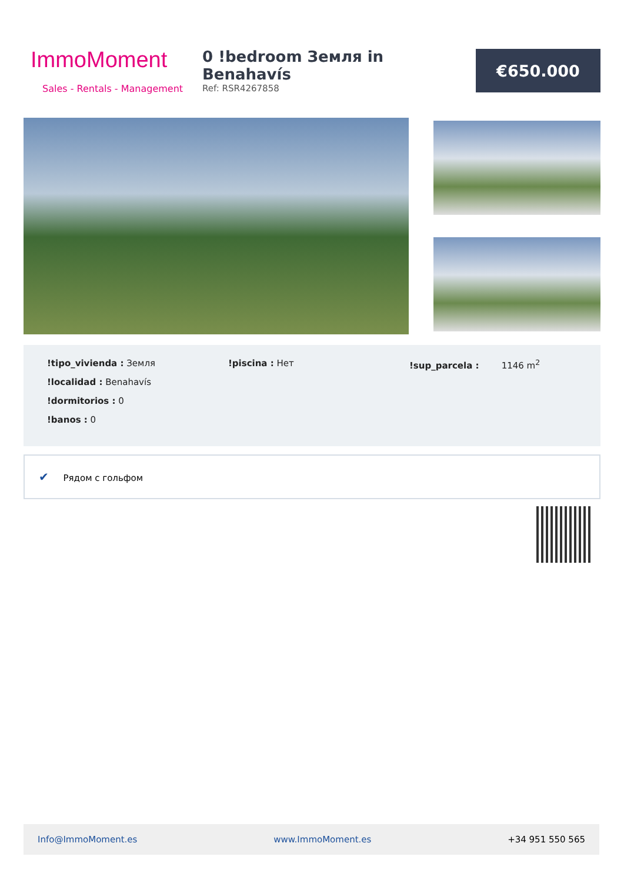ImmoMoment
Sales - Rentals - Management
0 !bedroom Земля in Benahavís
Ref: RSR4267858
€650.000
!tipo_vivienda : Земля
!localidad : Benahavís
!dormitorios : 0
!banos : 0
!piscina : Нет
!sup_parcela : 1146 m<sup>2</sup>
✔ Рядом с гольфом
Info@ImmoMoment.es www.ImmoMoment.es +34 951 550 565